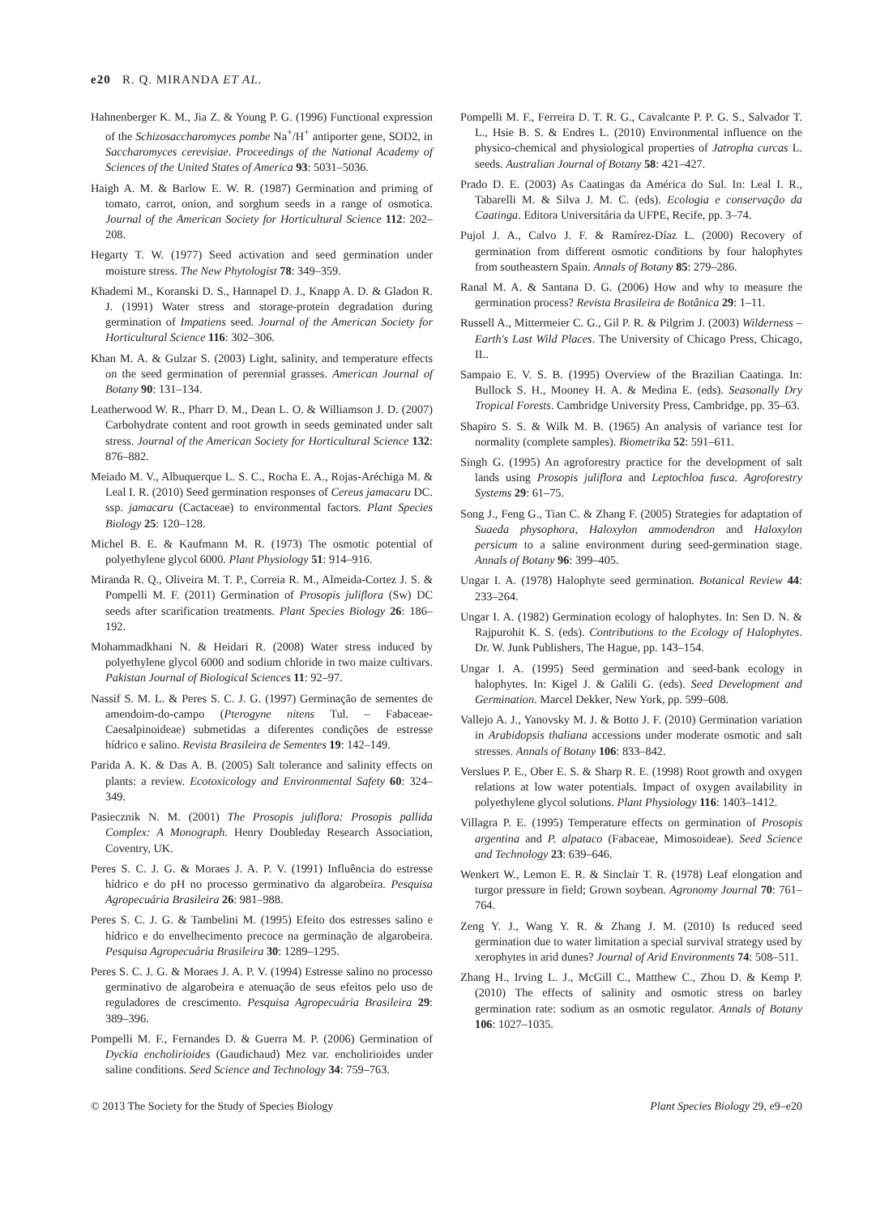e20 R. Q. MIRANDA ET AL.
Hahnenberger K. M., Jia Z. & Young P. G. (1996) Functional expression of the Schizosaccharomyces pombe Na<sup>+</sup>/H<sup>+</sup> antiporter gene, SOD2, in Saccharomyces cerevisiae. Proceedings of the National Academy of Sciences of the United States of America 93: 5031–5036.
Haigh A. M. & Barlow E. W. R. (1987) Germination and priming of tomato, carrot, onion, and sorghum seeds in a range of osmotica. Journal of the American Society for Horticultural Science 112: 202–208.
Hegarty T. W. (1977) Seed activation and seed germination under moisture stress. The New Phytologist 78: 349–359.
Khademi M., Koranski D. S., Hannapel D. J., Knapp A. D. & Gladon R. J. (1991) Water stress and storage-protein degradation during germination of Impatiens seed. Journal of the American Society for Horticultural Science 116: 302–306.
Khan M. A. & Gulzar S. (2003) Light, salinity, and temperature effects on the seed germination of perennial grasses. American Journal of Botany 90: 131–134.
Leatherwood W. R., Pharr D. M., Dean L. O. & Williamson J. D. (2007) Carbohydrate content and root growth in seeds geminated under salt stress. Journal of the American Society for Horticultural Science 132: 876–882.
Meiado M. V., Albuquerque L. S. C., Rocha E. A., Rojas-Aréchiga M. & Leal I. R. (2010) Seed germination responses of Cereus jamacaru DC. ssp. jamacaru (Cactaceae) to environmental factors. Plant Species Biology 25: 120–128.
Michel B. E. & Kaufmann M. R. (1973) The osmotic potential of polyethylene glycol 6000. Plant Physiology 51: 914–916.
Miranda R. Q., Oliveira M. T. P., Correia R. M., Almeida-Cortez J. S. & Pompelli M. F. (2011) Germination of Prosopis juliflora (Sw) DC seeds after scarification treatments. Plant Species Biology 26: 186–192.
Mohammadkhani N. & Heidari R. (2008) Water stress induced by polyethylene glycol 6000 and sodium chloride in two maize cultivars. Pakistan Journal of Biological Sciences 11: 92–97.
Nassif S. M. L. & Peres S. C. J. G. (1997) Germinação de sementes de amendoim-do-campo (Pterogyne nitens Tul. – Fabaceae-Caesalpinoideae) submetidas a diferentes condições de estresse hídrico e salino. Revista Brasileira de Sementes 19: 142–149.
Parida A. K. & Das A. B. (2005) Salt tolerance and salinity effects on plants: a review. Ecotoxicology and Environmental Safety 60: 324–349.
Pasiecznik N. M. (2001) The Prosopis juliflora: Prosopis pallida Complex: A Monograph. Henry Doubleday Research Association, Coventry, UK.
Peres S. C. J. G. & Moraes J. A. P. V. (1991) Influência do estresse hídrico e do pH no processo germinativo da algarobeira. Pesquisa Agropecuária Brasileira 26: 981–988.
Peres S. C. J. G. & Tambelini M. (1995) Efeito dos estresses salino e hídrico e do envelhecimento precoce na germinação de algarobeira. Pesquisa Agropecuária Brasileira 30: 1289–1295.
Peres S. C. J. G. & Moraes J. A. P. V. (1994) Estresse salino no processo germinativo de algarobeira e atenuação de seus efeitos pelo uso de reguladores de crescimento. Pesquisa Agropecuária Brasileira 29: 389–396.
Pompelli M. F., Fernandes D. & Guerra M. P. (2006) Germination of Dyckia encholirioides (Gaudichaud) Mez var. encholirioides under saline conditions. Seed Science and Technology 34: 759–763.
Pompelli M. F., Ferreira D. T. R. G., Cavalcante P. P. G. S., Salvador T. L., Hsie B. S. & Endres L. (2010) Environmental influence on the physico-chemical and physiological properties of Jatropha curcas L. seeds. Australian Journal of Botany 58: 421–427.
Prado D. E. (2003) As Caatingas da América do Sul. In: Leal I. R., Tabarelli M. & Silva J. M. C. (eds). Ecologia e conservação da Caatinga. Editora Universitária da UFPE, Recife, pp. 3–74.
Pujol J. A., Calvo J. F. & Ramírez-Díaz L. (2000) Recovery of germination from different osmotic conditions by four halophytes from southeastern Spain. Annals of Botany 85: 279–286.
Ranal M. A. & Santana D. G. (2006) How and why to measure the germination process? Revista Brasileira de Botânica 29: 1–11.
Russell A., Mittermeier C. G., Gil P. R. & Pilgrim J. (2003) Wilderness – Earth's Last Wild Places. The University of Chicago Press, Chicago, IL.
Sampaio E. V. S. B. (1995) Overview of the Brazilian Caatinga. In: Bullock S. H., Mooney H. A. & Medina E. (eds). Seasonally Dry Tropical Forests. Cambridge University Press, Cambridge, pp. 35–63.
Shapiro S. S. & Wilk M. B. (1965) An analysis of variance test for normality (complete samples). Biometrika 52: 591–611.
Singh G. (1995) An agroforestry practice for the development of salt lands using Prosopis juliflora and Leptochloa fusca. Agroforestry Systems 29: 61–75.
Song J., Feng G., Tian C. & Zhang F. (2005) Strategies for adaptation of Suaeda physophora, Haloxylon ammodendron and Haloxylon persicum to a saline environment during seed-germination stage. Annals of Botany 96: 399–405.
Ungar I. A. (1978) Halophyte seed germination. Botanical Review 44: 233–264.
Ungar I. A. (1982) Germination ecology of halophytes. In: Sen D. N. & Rajpurohit K. S. (eds). Contributions to the Ecology of Halophytes. Dr. W. Junk Publishers, The Hague, pp. 143–154.
Ungar I. A. (1995) Seed germination and seed-bank ecology in halophytes. In: Kigel J. & Galili G. (eds). Seed Development and Germination. Marcel Dekker, New York, pp. 599–608.
Vallejo A. J., Yanovsky M. J. & Botto J. F. (2010) Germination variation in Arabidopsis thaliana accessions under moderate osmotic and salt stresses. Annals of Botany 106: 833–842.
Verslues P. E., Ober E. S. & Sharp R. E. (1998) Root growth and oxygen relations at low water potentials. Impact of oxygen availability in polyethylene glycol solutions. Plant Physiology 116: 1403–1412.
Villagra P. E. (1995) Temperature effects on germination of Prosopis argentina and P. alpataco (Fabaceae, Mimosoideae). Seed Science and Technology 23: 639–646.
Wenkert W., Lemon E. R. & Sinclair T. R. (1978) Leaf elongation and turgor pressure in field; Grown soybean. Agronomy Journal 70: 761–764.
Zeng Y. J., Wang Y. R. & Zhang J. M. (2010) Is reduced seed germination due to water limitation a special survival strategy used by xerophytes in arid dunes? Journal of Arid Environments 74: 508–511.
Zhang H., Irving L. J., McGill C., Matthew C., Zhou D. & Kemp P. (2010) The effects of salinity and osmotic stress on barley germination rate: sodium as an osmotic regulator. Annals of Botany 106: 1027–1035.
© 2013 The Society for the Study of Species Biology Plant Species Biology 29, e9–e20